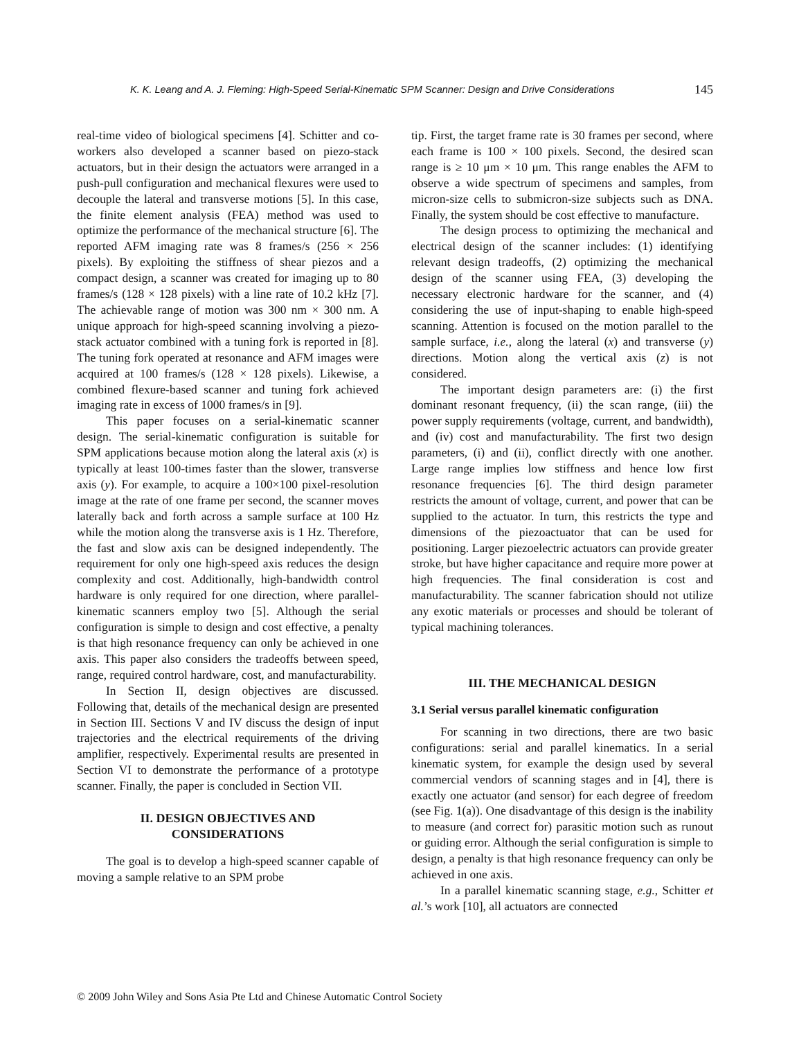K. K. Leang and A. J. Fleming: High-Speed Serial-Kinematic SPM Scanner: Design and Drive Considerations 145
real-time video of biological specimens [4]. Schitter and co-workers also developed a scanner based on piezo-stack actuators, but in their design the actuators were arranged in a push-pull configuration and mechanical flexures were used to decouple the lateral and transverse motions [5]. In this case, the finite element analysis (FEA) method was used to optimize the performance of the mechanical structure [6]. The reported AFM imaging rate was 8 frames/s (256 × 256 pixels). By exploiting the stiffness of shear piezos and a compact design, a scanner was created for imaging up to 80 frames/s (128 × 128 pixels) with a line rate of 10.2 kHz [7]. The achievable range of motion was 300 nm × 300 nm. A unique approach for high-speed scanning involving a piezo-stack actuator combined with a tuning fork is reported in [8]. The tuning fork operated at resonance and AFM images were acquired at 100 frames/s (128 × 128 pixels). Likewise, a combined flexure-based scanner and tuning fork achieved imaging rate in excess of 1000 frames/s in [9].
This paper focuses on a serial-kinematic scanner design. The serial-kinematic configuration is suitable for SPM applications because motion along the lateral axis (x) is typically at least 100-times faster than the slower, transverse axis (y). For example, to acquire a 100×100 pixel-resolution image at the rate of one frame per second, the scanner moves laterally back and forth across a sample surface at 100 Hz while the motion along the transverse axis is 1 Hz. Therefore, the fast and slow axis can be designed independently. The requirement for only one high-speed axis reduces the design complexity and cost. Additionally, high-bandwidth control hardware is only required for one direction, where parallel-kinematic scanners employ two [5]. Although the serial configuration is simple to design and cost effective, a penalty is that high resonance frequency can only be achieved in one axis. This paper also considers the tradeoffs between speed, range, required control hardware, cost, and manufacturability.
In Section II, design objectives are discussed. Following that, details of the mechanical design are presented in Section III. Sections V and IV discuss the design of input trajectories and the electrical requirements of the driving amplifier, respectively. Experimental results are presented in Section VI to demonstrate the performance of a prototype scanner. Finally, the paper is concluded in Section VII.
II. DESIGN OBJECTIVES AND
CONSIDERATIONS
The goal is to develop a high-speed scanner capable of moving a sample relative to an SPM probe
tip. First, the target frame rate is 30 frames per second, where each frame is 100 × 100 pixels. Second, the desired scan range is ≥ 10 μm × 10 μm. This range enables the AFM to observe a wide spectrum of specimens and samples, from micron-size cells to submicron-size subjects such as DNA. Finally, the system should be cost effective to manufacture.
The design process to optimizing the mechanical and electrical design of the scanner includes: (1) identifying relevant design tradeoffs, (2) optimizing the mechanical design of the scanner using FEA, (3) developing the necessary electronic hardware for the scanner, and (4) considering the use of input-shaping to enable high-speed scanning. Attention is focused on the motion parallel to the sample surface, i.e., along the lateral (x) and transverse (y) directions. Motion along the vertical axis (z) is not considered.
The important design parameters are: (i) the first dominant resonant frequency, (ii) the scan range, (iii) the power supply requirements (voltage, current, and bandwidth), and (iv) cost and manufacturability. The first two design parameters, (i) and (ii), conflict directly with one another. Large range implies low stiffness and hence low first resonance frequencies [6]. The third design parameter restricts the amount of voltage, current, and power that can be supplied to the actuator. In turn, this restricts the type and dimensions of the piezoactuator that can be used for positioning. Larger piezoelectric actuators can provide greater stroke, but have higher capacitance and require more power at high frequencies. The final consideration is cost and manufacturability. The scanner fabrication should not utilize any exotic materials or processes and should be tolerant of typical machining tolerances.
III. THE MECHANICAL DESIGN
3.1 Serial versus parallel kinematic configuration
For scanning in two directions, there are two basic configurations: serial and parallel kinematics. In a serial kinematic system, for example the design used by several commercial vendors of scanning stages and in [4], there is exactly one actuator (and sensor) for each degree of freedom (see Fig. 1(a)). One disadvantage of this design is the inability to measure (and correct for) parasitic motion such as runout or guiding error. Although the serial configuration is simple to design, a penalty is that high resonance frequency can only be achieved in one axis.
In a parallel kinematic scanning stage, e.g., Schitter et al.’s work [10], all actuators are connected
© 2009 John Wiley and Sons Asia Pte Ltd and Chinese Automatic Control Society